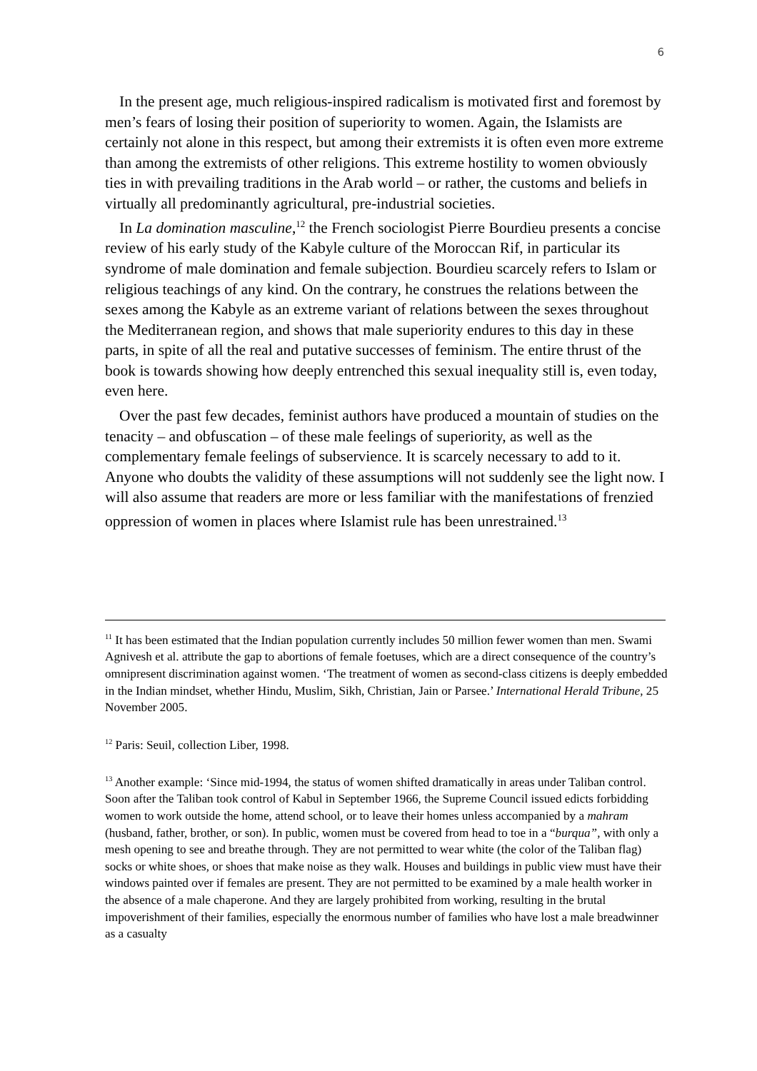6
In the present age, much religious-inspired radicalism is motivated first and foremost by men’s fears of losing their position of superiority to women. Again, the Islamists are certainly not alone in this respect, but among their extremists it is often even more extreme than among the extremists of other religions. This extreme hostility to women obviously ties in with prevailing traditions in the Arab world – or rather, the customs and beliefs in virtually all predominantly agricultural, pre-industrial societies.
In La domination masculine,<sup>12</sup> the French sociologist Pierre Bourdieu presents a concise review of his early study of the Kabyle culture of the Moroccan Rif, in particular its syndrome of male domination and female subjection. Bourdieu scarcely refers to Islam or religious teachings of any kind. On the contrary, he construes the relations between the sexes among the Kabyle as an extreme variant of relations between the sexes throughout the Mediterranean region, and shows that male superiority endures to this day in these parts, in spite of all the real and putative successes of feminism. The entire thrust of the book is towards showing how deeply entrenched this sexual inequality still is, even today, even here.
Over the past few decades, feminist authors have produced a mountain of studies on the tenacity – and obfuscation – of these male feelings of superiority, as well as the complementary female feelings of subservience. It is scarcely necessary to add to it. Anyone who doubts the validity of these assumptions will not suddenly see the light now. I will also assume that readers are more or less familiar with the manifestations of frenzied oppression of women in places where Islamist rule has been unrestrained.<sup>13</sup>
<sup>11</sup> It has been estimated that the Indian population currently includes 50 million fewer women than men. Swami Agnivesh et al. attribute the gap to abortions of female foetuses, which are a direct consequence of the country’s omnipresent discrimination against women. ‘The treatment of women as second-class citizens is deeply embedded in the Indian mindset, whether Hindu, Muslim, Sikh, Christian, Jain or Parsee.’ International Herald Tribune, 25 November 2005.
<sup>12</sup> Paris: Seuil, collection Liber, 1998.
<sup>13</sup> Another example: ‘Since mid-1994, the status of women shifted dramatically in areas under Taliban control. Soon after the Taliban took control of Kabul in September 1966, the Supreme Council issued edicts forbidding women to work outside the home, attend school, or to leave their homes unless accompanied by a mahram (husband, father, brother, or son). In public, women must be covered from head to toe in a “burqua”, with only a mesh opening to see and breathe through. They are not permitted to wear white (the color of the Taliban flag) socks or white shoes, or shoes that make noise as they walk. Houses and buildings in public view must have their windows painted over if females are present. They are not permitted to be examined by a male health worker in the absence of a male chaperone. And they are largely prohibited from working, resulting in the brutal impoverishment of their families, especially the enormous number of families who have lost a male breadwinner as a casualty